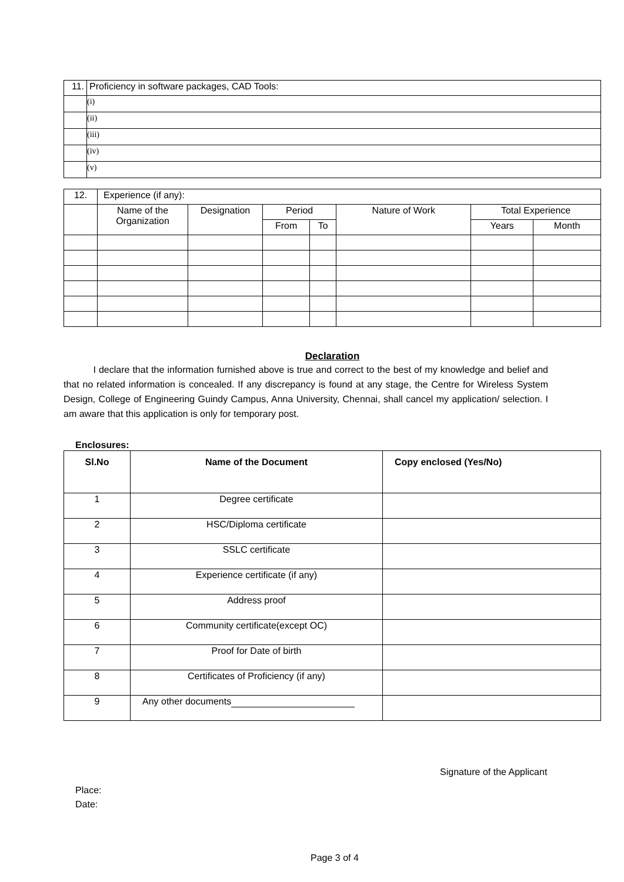| 11. | Proficiency in software packages, CAD Tools: |
| | (i) |
| | (ii) |
| | (iii) |
| | (iv) |
| | (v) |
| 12. | Experience (if any): | | | | | | |
| | Name of the Organization | Designation | Period | | Nature of Work | Total Experience | |
| | | | From | To | | Years | Month |
Declaration
I declare that the information furnished above is true and correct to the best of my knowledge and belief and that no related information is concealed. If any discrepancy is found at any stage, the Centre for Wireless System Design, College of Engineering Guindy Campus, Anna University, Chennai, shall cancel my application/ selection. I am aware that this application is only for temporary post.
Enclosures:
| Sl.No | Name of the Document | Copy enclosed (Yes/No) |
| --- | --- | --- |
| 1 | Degree certificate | |
| 2 | HSC/Diploma certificate | |
| 3 | SSLC certificate | |
| 4 | Experience certificate (if any) | |
| 5 | Address proof | |
| 6 | Community certificate(except OC) | |
| 7 | Proof for Date of birth | |
| 8 | Certificates of Proficiency (if any) | |
| 9 | Any other documents | |
Signature of the Applicant
Place:
Date:
Page 3 of 4